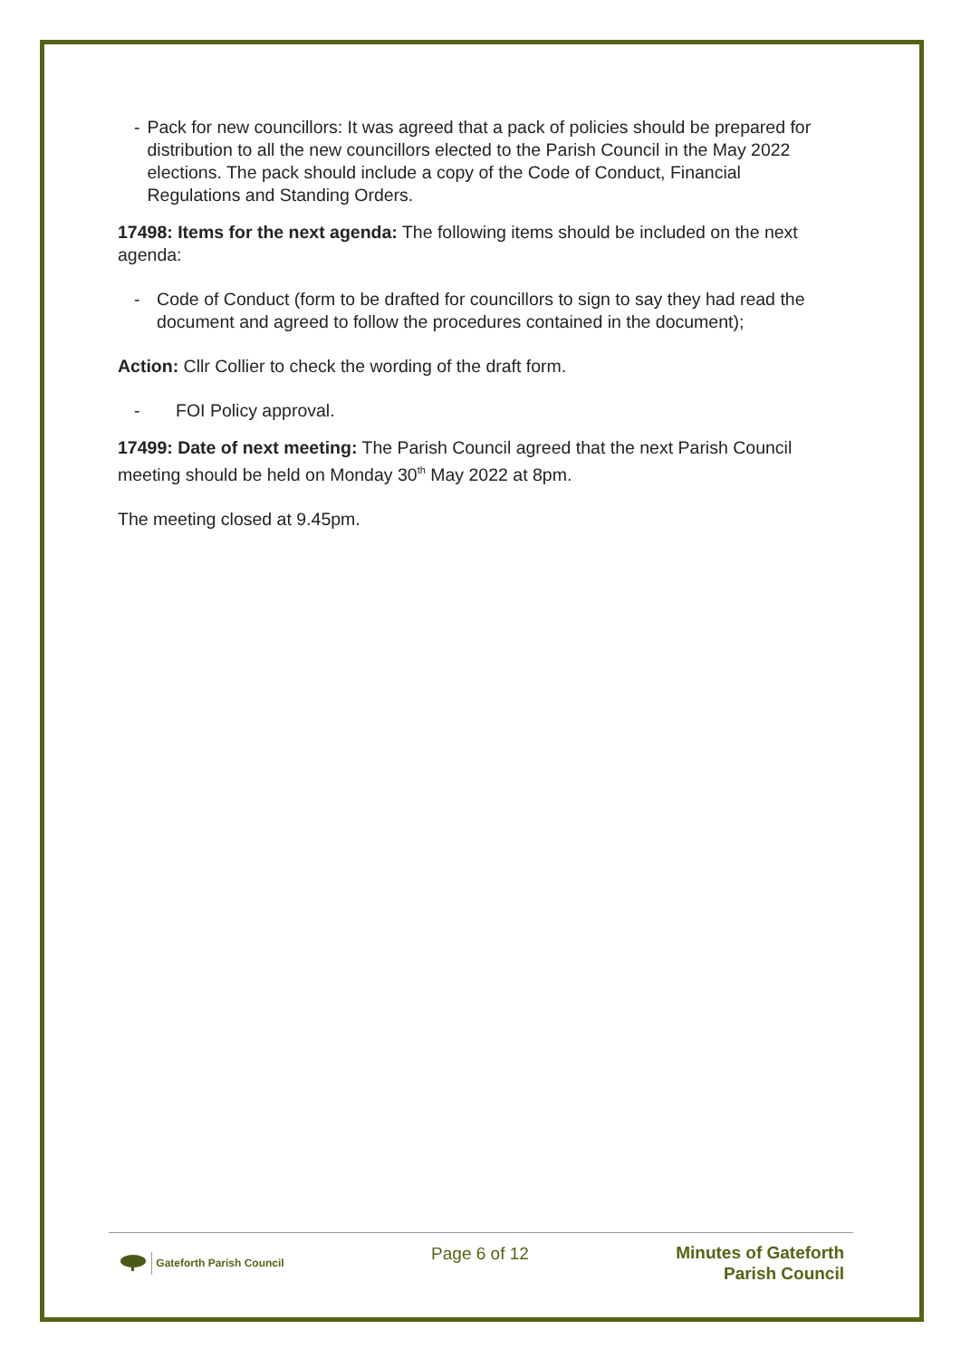- Pack for new councillors: It was agreed that a pack of policies should be prepared for distribution to all the new councillors elected to the Parish Council in the May 2022 elections. The pack should include a copy of the Code of Conduct, Financial Regulations and Standing Orders.
17498: Items for the next agenda: The following items should be included on the next agenda:
- Code of Conduct (form to be drafted for councillors to sign to say they had read the document and agreed to follow the procedures contained in the document);
Action: Cllr Collier to check the wording of the draft form.
- FOI Policy approval.
17499: Date of next meeting: The Parish Council agreed that the next Parish Council meeting should be held on Monday 30<sup>th</sup> May 2022 at 8pm.
The meeting closed at 9.45pm.
Gateforth Parish Council
Page 6 of 12
Minutes of Gateforth
Parish Council